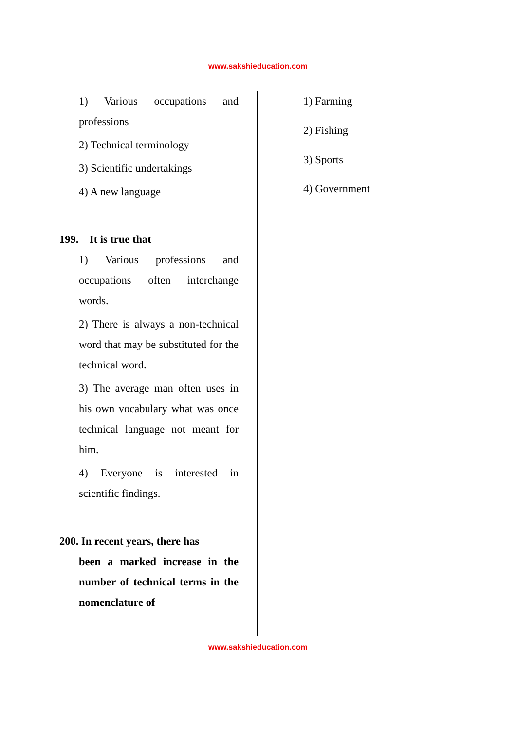www.sakshieducation.com
1) Various occupations and professions
2) Technical terminology
3) Scientific undertakings
4) A new language
199. It is true that
1) Various professions and occupations often interchange words.
2) There is always a non-technical word that may be substituted for the technical word.
3) The average man often uses in his own vocabulary what was once technical language not meant for him.
4) Everyone is interested in scientific findings.
200. In recent years, there has
been a marked increase in the number of technical terms in the nomenclature of
1) Farming
2) Fishing
3) Sports
4) Government
www.sakshieducation.com